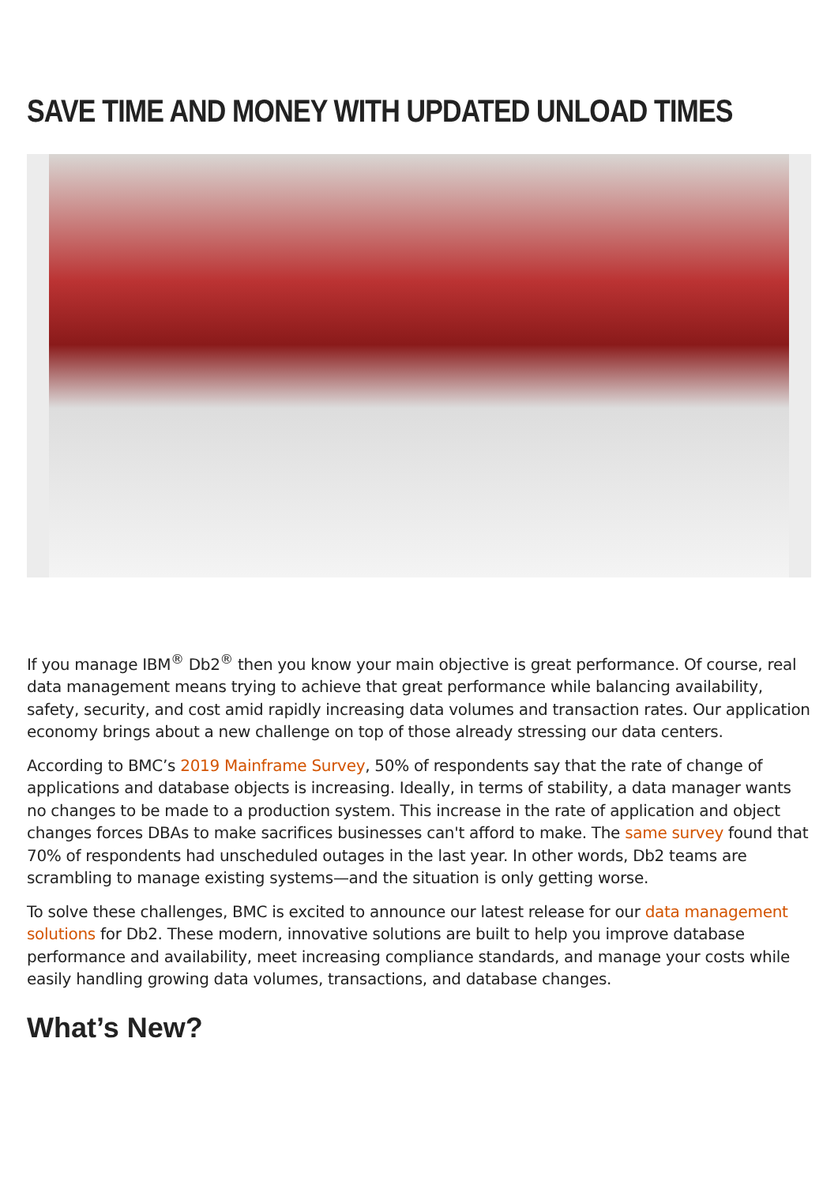SAVE TIME AND MONEY WITH UPDATED UNLOAD TIMES
If you manage IBM<sup>®</sup> Db2<sup>®</sup> then you know your main objective is great performance. Of course, real data management means trying to achieve that great performance while balancing availability, safety, security, and cost amid rapidly increasing data volumes and transaction rates. Our application economy brings about a new challenge on top of those already stressing our data centers.
According to BMC’s 2019 Mainframe Survey, 50% of respondents say that the rate of change of applications and database objects is increasing. Ideally, in terms of stability, a data manager wants no changes to be made to a production system. This increase in the rate of application and object changes forces DBAs to make sacrifices businesses can't afford to make. The same survey found that 70% of respondents had unscheduled outages in the last year. In other words, Db2 teams are scrambling to manage existing systems—and the situation is only getting worse.
To solve these challenges, BMC is excited to announce our latest release for our data management solutions for Db2. These modern, innovative solutions are built to help you improve database performance and availability, meet increasing compliance standards, and manage your costs while easily handling growing data volumes, transactions, and database changes.
What’s New?